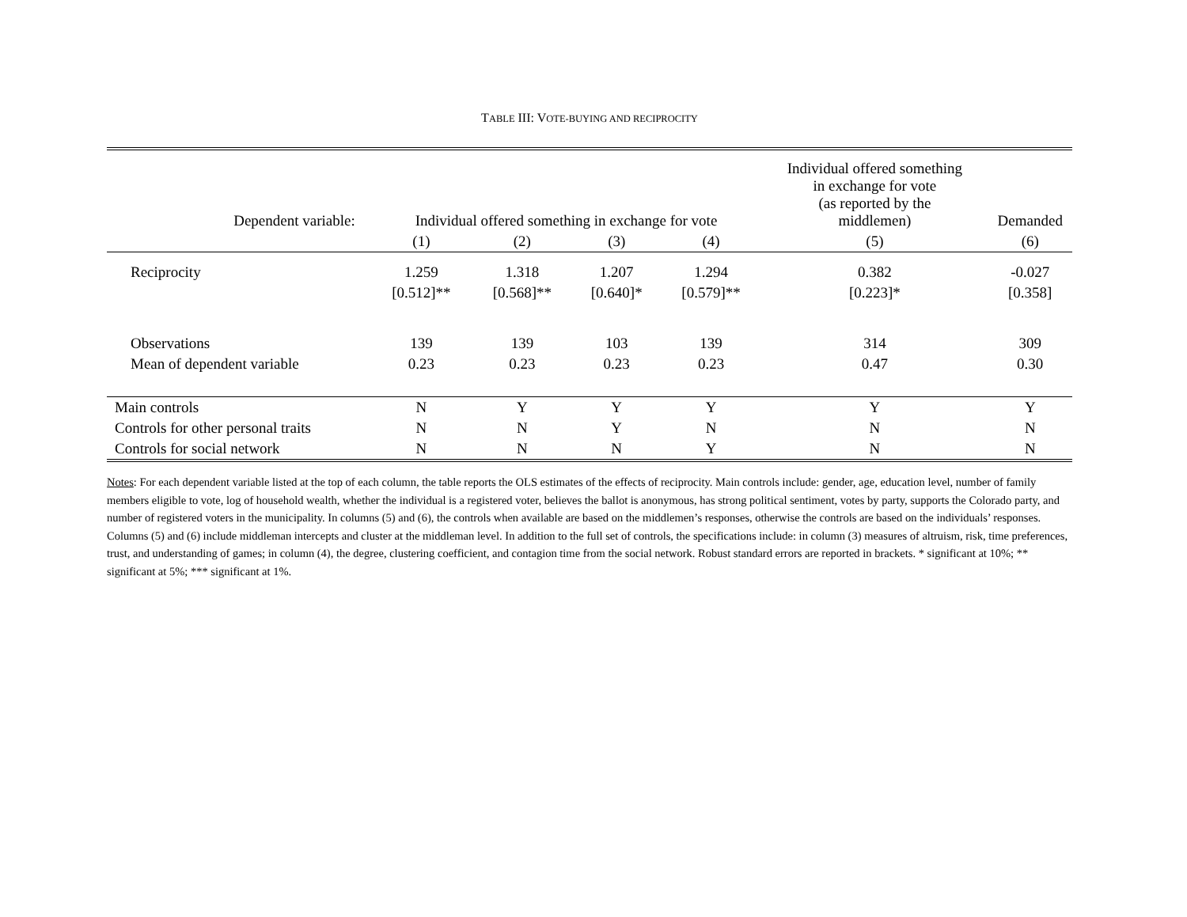TABLE III: VOTE-BUYING AND RECIPROCITY
| Dependent variable: | Individual offered something in exchange for vote | | | | Individual offered something in exchange for vote (as reported by the middlemen) | Demanded |
| --- | --- | --- | --- | --- | --- | --- |
| | (1) | (2) | (3) | (4) | (5) | (6) |
| Reciprocity | 1.259 | 1.318 | 1.207 | 1.294 | 0.382 | -0.027 |
| | [0.512]** | [0.568]** | [0.640]* | [0.579]** | [0.223]* | [0.358] |
| Observations | 139 | 139 | 103 | 139 | 314 | 309 |
| Mean of dependent variable | 0.23 | 0.23 | 0.23 | 0.23 | 0.47 | 0.30 |
| Main controls | N | Y | Y | Y | Y | Y |
| Controls for other personal traits | N | N | Y | N | N | N |
| Controls for social network | N | N | N | Y | N | N |
Notes: For each dependent variable listed at the top of each column, the table reports the OLS estimates of the effects of reciprocity. Main controls include: gender, age, education level, number of family members eligible to vote, log of household wealth, whether the individual is a registered voter, believes the ballot is anonymous, has strong political sentiment, votes by party, supports the Colorado party, and number of registered voters in the municipality. In columns (5) and (6), the controls when available are based on the middlemen’s responses, otherwise the controls are based on the individuals’ responses. Columns (5) and (6) include middleman intercepts and cluster at the middleman level. In addition to the full set of controls, the specifications include: in column (3) measures of altruism, risk, time preferences, trust, and understanding of games; in column (4), the degree, clustering coefficient, and contagion time from the social network. Robust standard errors are reported in brackets. * significant at 10%; ** significant at 5%; *** significant at 1%.